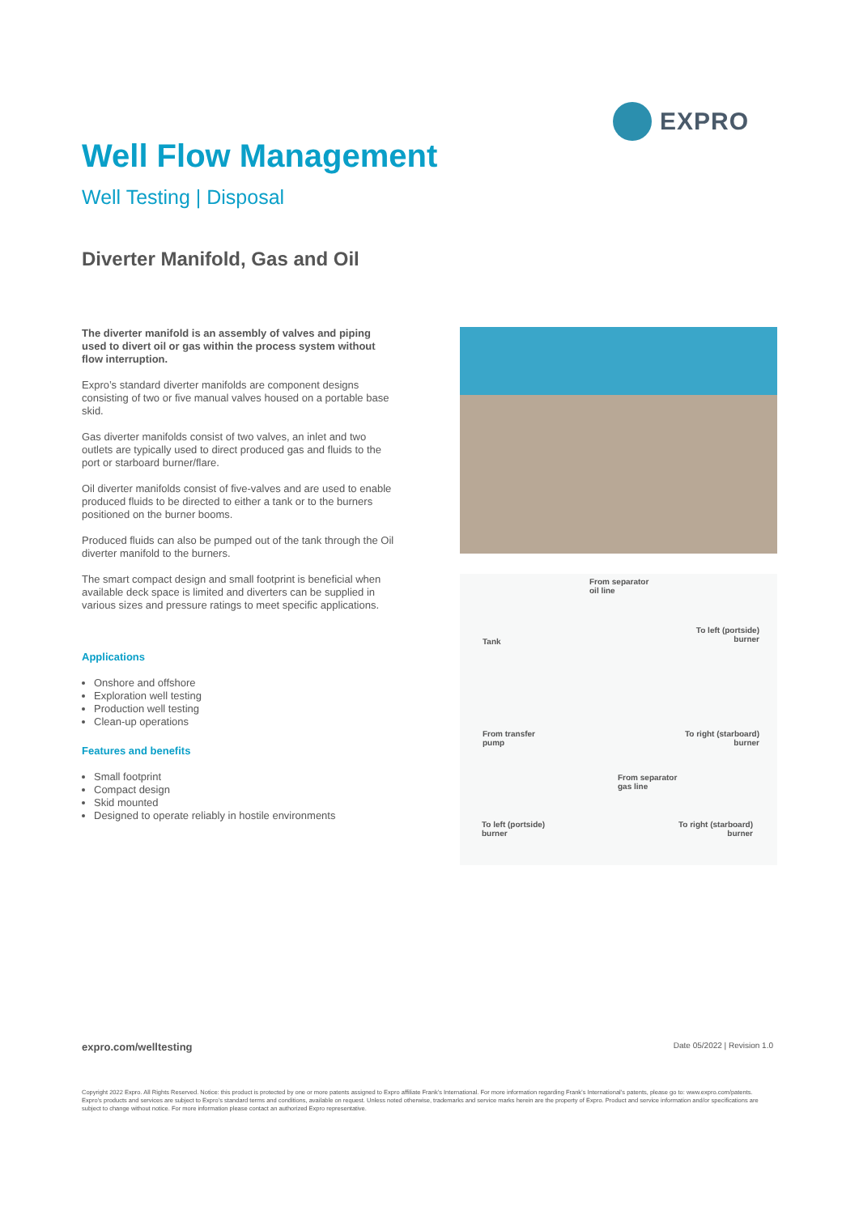EXPRO
Well Flow Management
Well Testing | Disposal
Diverter Manifold, Gas and Oil
The diverter manifold is an assembly of valves and piping used to divert oil or gas within the process system without flow interruption.
Expro’s standard diverter manifolds are component designs consisting of two or five manual valves housed on a portable base skid.
Gas diverter manifolds consist of two valves, an inlet and two outlets are typically used to direct produced gas and fluids to the port or starboard burner/flare.
Oil diverter manifolds consist of five-valves and are used to enable produced fluids to be directed to either a tank or to the burners positioned on the burner booms.
Produced fluids can also be pumped out of the tank through the Oil diverter manifold to the burners.
The smart compact design and small footprint is beneficial when available deck space is limited and diverters can be supplied in various sizes and pressure ratings to meet specific applications.
Applications
Onshore and offshore
Exploration well testing
Production well testing
Clean-up operations
Features and benefits
Small footprint
Compact design
Skid mounted
Designed to operate reliably in hostile environments
From separator
oil line
Tank
To left (portside)
burner
From transfer
pump
To right (starboard)
burner
From separator
gas line
To left (portside)
burner
To right (starboard)
burner
expro.com/welltesting Date 05/2022 | Revision 1.0
Copyright 2022 Expro. All Rights Reserved. Notice: this product is protected by one or more patents assigned to Expro affiliate Frank’s International. For more information regarding Frank’s International’s patents, please go to: www.expro.com/patents. Expro’s products and services are subject to Expro’s standard terms and conditions, available on request. Unless noted otherwise, trademarks and service marks herein are the property of Expro. Product and service information and/or specifications are subject to change without notice. For more information please contact an authorized Expro representative.